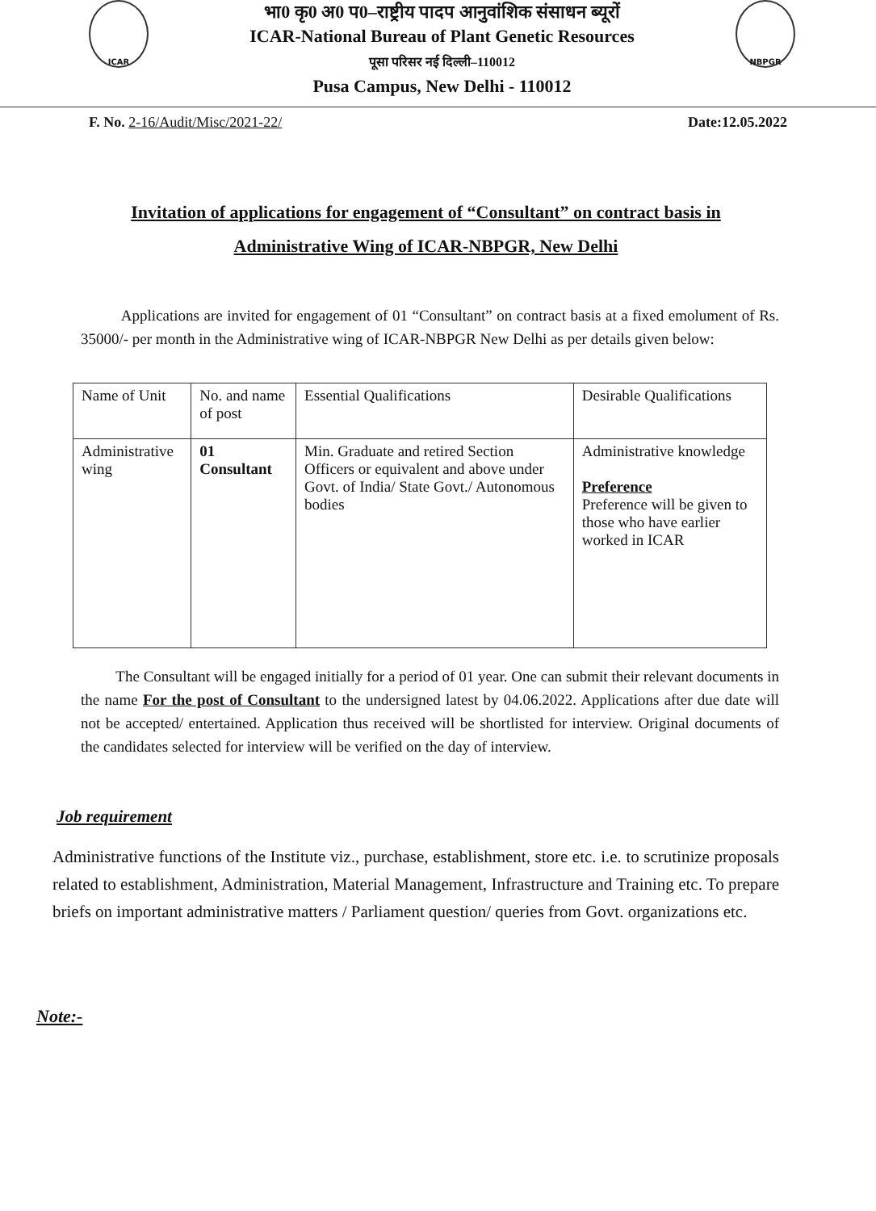ICAR
भा0 कृ0 अ0 प0–राष्ट्रीय पादप आनुवांशिक संसाधन ब्यूरों
ICAR-National Bureau of Plant Genetic Resources
पूसा परिसर नई दिल्ली–110012
Pusa Campus, New Delhi - 110012
NBPGR
F. No. 2-16/Audit/Misc/2021-22/ Date:12.05.2022
Invitation of applications for engagement of “Consultant” on contract basis in Administrative Wing of ICAR-NBPGR, New Delhi
Applications are invited for engagement of 01 “Consultant” on contract basis at a fixed emolument of Rs. 35000/- per month in the Administrative wing of ICAR-NBPGR New Delhi as per details given below:
| Name of Unit | No. and name of post | Essential Qualifications | Desirable Qualifications |
| Administrative wing | 01 Consultant | Min. Graduate and retired Section Officers or equivalent and above under Govt. of India/ State Govt./ Autonomous bodies | Administrative knowledge Preference Preference will be given to those who have earlier worked in ICAR |
The Consultant will be engaged initially for a period of 01 year. One can submit their relevant documents in the name For the post of Consultant to the undersigned latest by 04.06.2022. Applications after due date will not be accepted/ entertained. Application thus received will be shortlisted for interview. Original documents of the candidates selected for interview will be verified on the day of interview.
Job requirement
Administrative functions of the Institute viz., purchase, establishment, store etc. i.e. to scrutinize proposals related to establishment, Administration, Material Management, Infrastructure and Training etc. To prepare briefs on important administrative matters / Parliament question/ queries from Govt. organizations etc.
Note:-